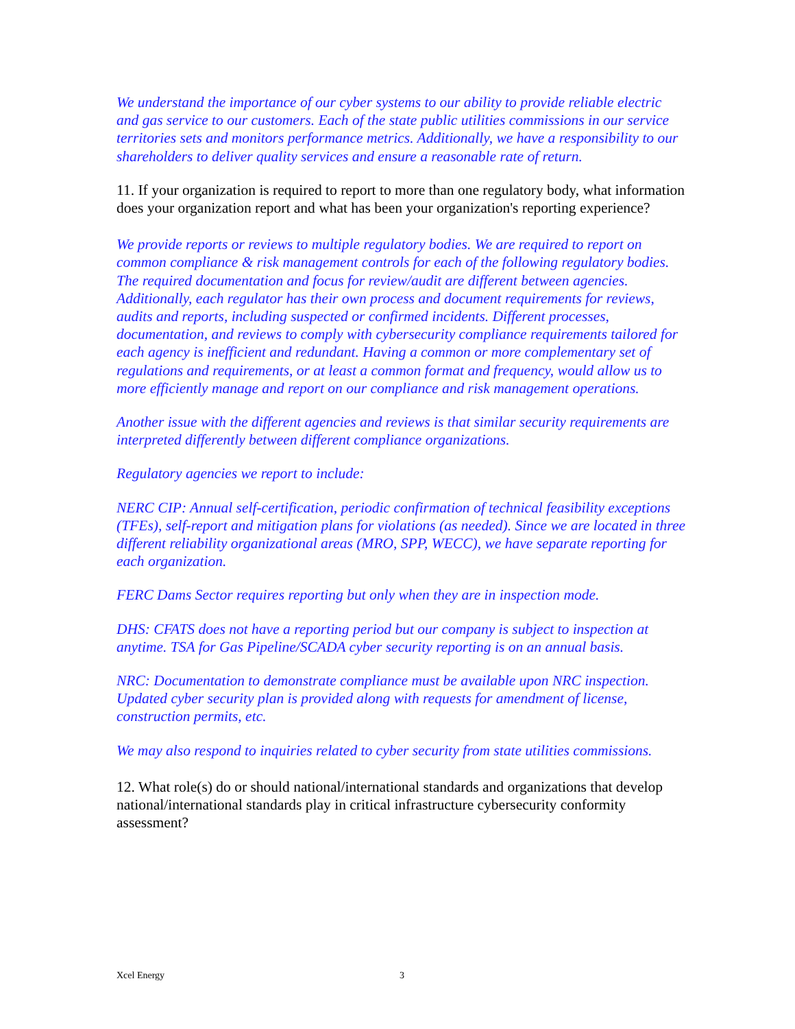We understand the importance of our cyber systems to our ability to provide reliable electric and gas service to our customers. Each of the state public utilities commissions in our service territories sets and monitors performance metrics. Additionally, we have a responsibility to our shareholders to deliver quality services and ensure a reasonable rate of return.
11. If your organization is required to report to more than one regulatory body, what information does your organization report and what has been your organization's reporting experience?
We provide reports or reviews to multiple regulatory bodies. We are required to report on common compliance & risk management controls for each of the following regulatory bodies. The required documentation and focus for review/audit are different between agencies. Additionally, each regulator has their own process and document requirements for reviews, audits and reports, including suspected or confirmed incidents. Different processes, documentation, and reviews to comply with cybersecurity compliance requirements tailored for each agency is inefficient and redundant. Having a common or more complementary set of regulations and requirements, or at least a common format and frequency, would allow us to more efficiently manage and report on our compliance and risk management operations.
Another issue with the different agencies and reviews is that similar security requirements are interpreted differently between different compliance organizations.
Regulatory agencies we report to include:
NERC CIP: Annual self-certification, periodic confirmation of technical feasibility exceptions (TFEs), self-report and mitigation plans for violations (as needed). Since we are located in three different reliability organizational areas (MRO, SPP, WECC), we have separate reporting for each organization.
FERC Dams Sector requires reporting but only when they are in inspection mode.
DHS: CFATS does not have a reporting period but our company is subject to inspection at anytime. TSA for Gas Pipeline/SCADA cyber security reporting is on an annual basis.
NRC: Documentation to demonstrate compliance must be available upon NRC inspection. Updated cyber security plan is provided along with requests for amendment of license, construction permits, etc.
We may also respond to inquiries related to cyber security from state utilities commissions.
12. What role(s) do or should national/international standards and organizations that develop national/international standards play in critical infrastructure cybersecurity conformity assessment?
Xcel Energy 3